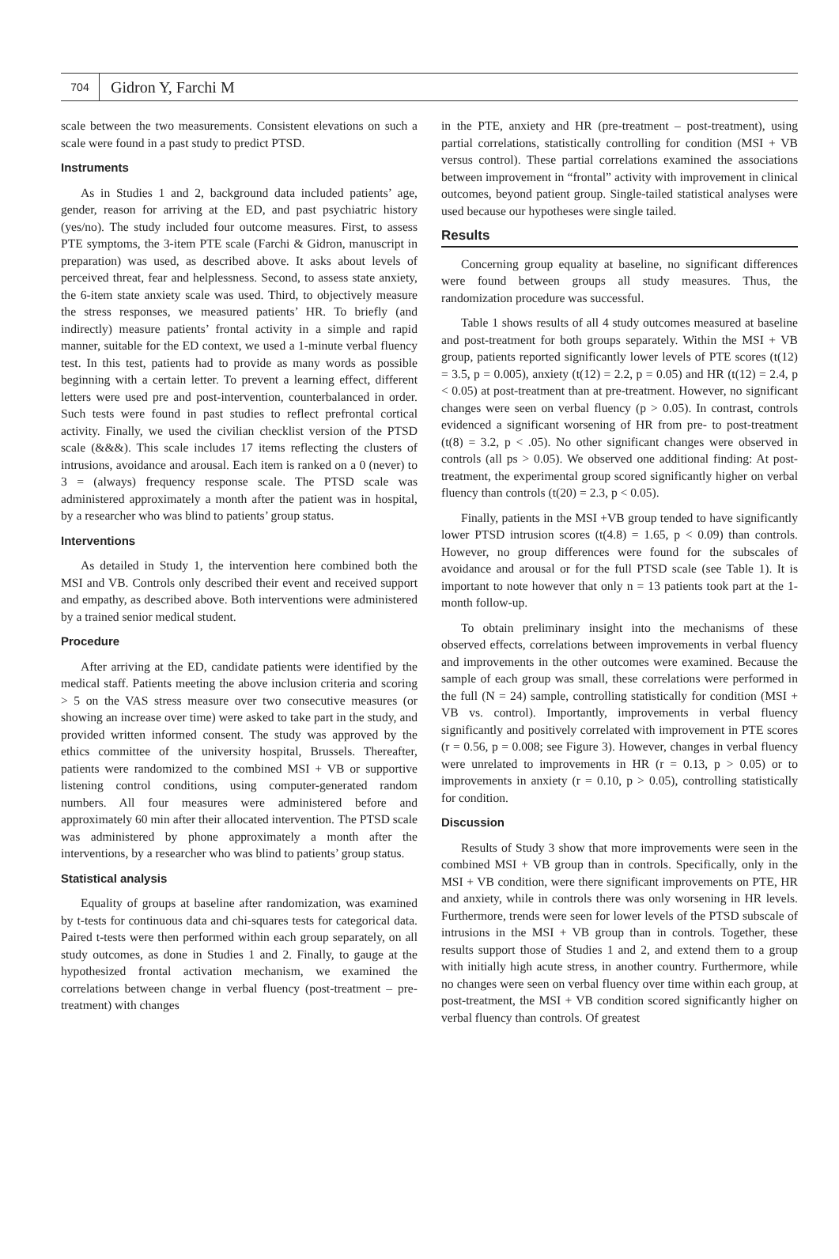704
Gidron Y, Farchi M
scale between the two measurements. Consistent elevations on such a scale were found in a past study to predict PTSD.
Instruments
As in Studies 1 and 2, background data included patients’ age, gender, reason for arriving at the ED, and past psychiatric history (yes/no). The study included four outcome measures. First, to assess PTE symptoms, the 3-item PTE scale (Farchi & Gidron, manuscript in preparation) was used, as described above. It asks about levels of perceived threat, fear and helplessness. Second, to assess state anxiety, the 6-item state anxiety scale was used. Third, to objectively measure the stress responses, we measured patients’ HR. To briefly (and indirectly) measure patients’ frontal activity in a simple and rapid manner, suitable for the ED context, we used a 1-minute verbal fluency test. In this test, patients had to provide as many words as possible beginning with a certain letter. To prevent a learning effect, different letters were used pre and post-intervention, counterbalanced in order. Such tests were found in past studies to reflect prefrontal cortical activity. Finally, we used the civilian checklist version of the PTSD scale (&&&). This scale includes 17 items reflecting the clusters of intrusions, avoidance and arousal. Each item is ranked on a 0 (never) to 3 = (always) frequency response scale. The PTSD scale was administered approximately a month after the patient was in hospital, by a researcher who was blind to patients’ group status.
Interventions
As detailed in Study 1, the intervention here combined both the MSI and VB. Controls only described their event and received support and empathy, as described above. Both interventions were administered by a trained senior medical student.
Procedure
After arriving at the ED, candidate patients were identified by the medical staff. Patients meeting the above inclusion criteria and scoring > 5 on the VAS stress measure over two consecutive measures (or showing an increase over time) were asked to take part in the study, and provided written informed consent. The study was approved by the ethics committee of the university hospital, Brussels. Thereafter, patients were randomized to the combined MSI + VB or supportive listening control conditions, using computer-generated random numbers. All four measures were administered before and approximately 60 min after their allocated intervention. The PTSD scale was administered by phone approximately a month after the interventions, by a researcher who was blind to patients’ group status.
Statistical analysis
Equality of groups at baseline after randomization, was examined by t-tests for continuous data and chi-squares tests for categorical data. Paired t-tests were then performed within each group separately, on all study outcomes, as done in Studies 1 and 2. Finally, to gauge at the hypothesized frontal activation mechanism, we examined the correlations between change in verbal fluency (post-treatment – pre-treatment) with changes
in the PTE, anxiety and HR (pre-treatment – post-treatment), using partial correlations, statistically controlling for condition (MSI + VB versus control). These partial correlations examined the associations between improvement in “frontal” activity with improvement in clinical outcomes, beyond patient group. Single-tailed statistical analyses were used because our hypotheses were single tailed.
Results
Concerning group equality at baseline, no significant differences were found between groups all study measures. Thus, the randomization procedure was successful.
Table 1 shows results of all 4 study outcomes measured at baseline and post-treatment for both groups separately. Within the MSI + VB group, patients reported significantly lower levels of PTE scores (t(12) = 3.5, p = 0.005), anxiety (t(12) = 2.2, p = 0.05) and HR (t(12) = 2.4, p < 0.05) at post-treatment than at pre-treatment. However, no significant changes were seen on verbal fluency (p > 0.05). In contrast, controls evidenced a significant worsening of HR from pre- to post-treatment (t(8) = 3.2, p < .05). No other significant changes were observed in controls (all ps > 0.05). We observed one additional finding: At post-treatment, the experimental group scored significantly higher on verbal fluency than controls (t(20) = 2.3, p < 0.05).
Finally, patients in the MSI +VB group tended to have significantly lower PTSD intrusion scores (t(4.8) = 1.65, p < 0.09) than controls. However, no group differences were found for the subscales of avoidance and arousal or for the full PTSD scale (see Table 1). It is important to note however that only n = 13 patients took part at the 1-month follow-up.
To obtain preliminary insight into the mechanisms of these observed effects, correlations between improvements in verbal fluency and improvements in the other outcomes were examined. Because the sample of each group was small, these correlations were performed in the full (N = 24) sample, controlling statistically for condition (MSI + VB vs. control). Importantly, improvements in verbal fluency significantly and positively correlated with improvement in PTE scores (r = 0.56, p = 0.008; see Figure 3). However, changes in verbal fluency were unrelated to improvements in HR (r = 0.13, p > 0.05) or to improvements in anxiety (r = 0.10, p > 0.05), controlling statistically for condition.
Discussion
Results of Study 3 show that more improvements were seen in the combined MSI + VB group than in controls. Specifically, only in the MSI + VB condition, were there significant improvements on PTE, HR and anxiety, while in controls there was only worsening in HR levels. Furthermore, trends were seen for lower levels of the PTSD subscale of intrusions in the MSI + VB group than in controls. Together, these results support those of Studies 1 and 2, and extend them to a group with initially high acute stress, in another country. Furthermore, while no changes were seen on verbal fluency over time within each group, at post-treatment, the MSI + VB condition scored significantly higher on verbal fluency than controls. Of greatest